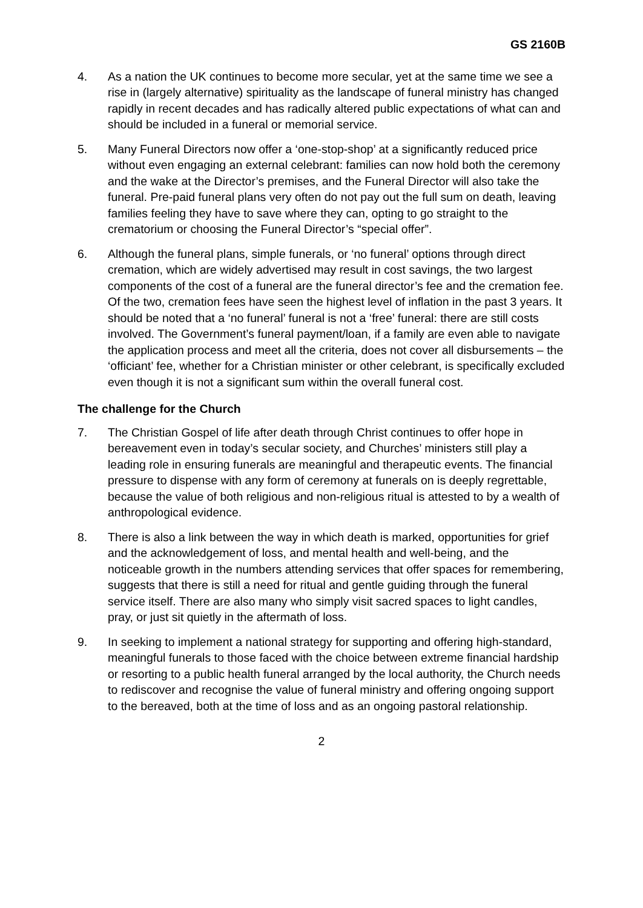GS 2160B
4. As a nation the UK continues to become more secular, yet at the same time we see a rise in (largely alternative) spirituality as the landscape of funeral ministry has changed rapidly in recent decades and has radically altered public expectations of what can and should be included in a funeral or memorial service.
5. Many Funeral Directors now offer a ‘one-stop-shop’ at a significantly reduced price without even engaging an external celebrant: families can now hold both the ceremony and the wake at the Director’s premises, and the Funeral Director will also take the funeral. Pre-paid funeral plans very often do not pay out the full sum on death, leaving families feeling they have to save where they can, opting to go straight to the crematorium or choosing the Funeral Director’s “special offer”.
6. Although the funeral plans, simple funerals, or ‘no funeral’ options through direct cremation, which are widely advertised may result in cost savings, the two largest components of the cost of a funeral are the funeral director’s fee and the cremation fee. Of the two, cremation fees have seen the highest level of inflation in the past 3 years. It should be noted that a ‘no funeral’ funeral is not a ‘free’ funeral: there are still costs involved. The Government’s funeral payment/loan, if a family are even able to navigate the application process and meet all the criteria, does not cover all disbursements – the ‘officiant’ fee, whether for a Christian minister or other celebrant, is specifically excluded even though it is not a significant sum within the overall funeral cost.
The challenge for the Church
7. The Christian Gospel of life after death through Christ continues to offer hope in bereavement even in today’s secular society, and Churches’ ministers still play a leading role in ensuring funerals are meaningful and therapeutic events. The financial pressure to dispense with any form of ceremony at funerals on is deeply regrettable, because the value of both religious and non-religious ritual is attested to by a wealth of anthropological evidence.
8. There is also a link between the way in which death is marked, opportunities for grief and the acknowledgement of loss, and mental health and well-being, and the noticeable growth in the numbers attending services that offer spaces for remembering, suggests that there is still a need for ritual and gentle guiding through the funeral service itself. There are also many who simply visit sacred spaces to light candles, pray, or just sit quietly in the aftermath of loss.
9. In seeking to implement a national strategy for supporting and offering high-standard, meaningful funerals to those faced with the choice between extreme financial hardship or resorting to a public health funeral arranged by the local authority, the Church needs to rediscover and recognise the value of funeral ministry and offering ongoing support to the bereaved, both at the time of loss and as an ongoing pastoral relationship.
2